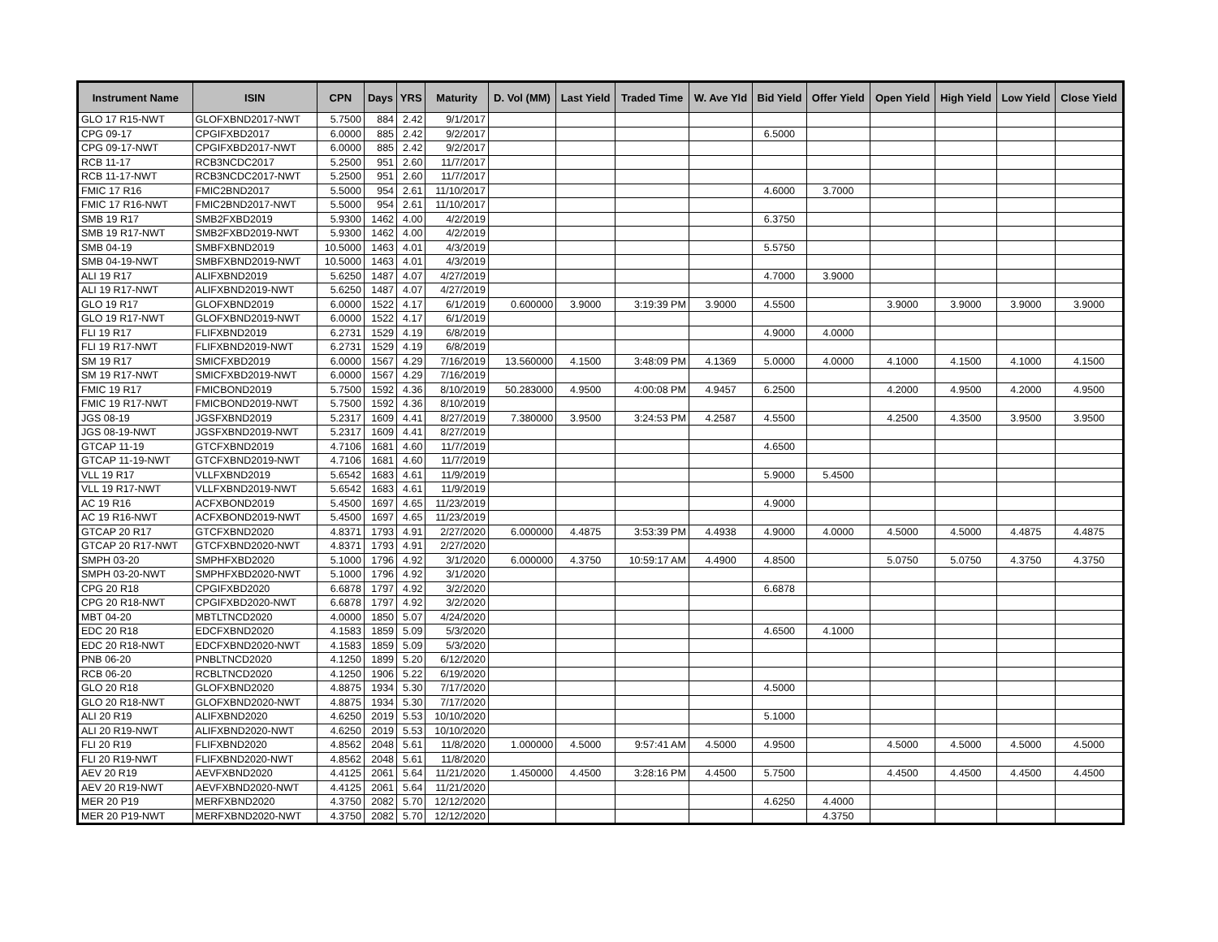| Instrument Name | ISIN | CPN | Days | YRS | Maturity | D. Vol (MM) | Last Yield | Traded Time | W. Ave Yld | Bid Yield | Offer Yield | Open Yield | High Yield | Low Yield | Close Yield |
| --- | --- | --- | --- | --- | --- | --- | --- | --- | --- | --- | --- | --- | --- | --- | --- |
| GLO 17 R15-NWT | GLOFXBND2017-NWT | 5.7500 | 884 | 2.42 | 9/1/2017 | | | | | | | | | | |
| CPG 09-17 | CPGIFXBD2017 | 6.0000 | 885 | 2.42 | 9/2/2017 | | | | | 6.5000 | | | | | |
| CPG 09-17-NWT | CPGIFXBD2017-NWT | 6.0000 | 885 | 2.42 | 9/2/2017 | | | | | | | | | | |
| RCB 11-17 | RCB3NCDC2017 | 5.2500 | 951 | 2.60 | 11/7/2017 | | | | | | | | | | |
| RCB 11-17-NWT | RCB3NCDC2017-NWT | 5.2500 | 951 | 2.60 | 11/7/2017 | | | | | | | | | | |
| FMIC 17 R16 | FMIC2BND2017 | 5.5000 | 954 | 2.61 | 11/10/2017 | | | | | 4.6000 | 3.7000 | | | | |
| FMIC 17 R16-NWT | FMIC2BND2017-NWT | 5.5000 | 954 | 2.61 | 11/10/2017 | | | | | | | | | | |
| SMB 19 R17 | SMB2FXBD2019 | 5.9300 | 1462 | 4.00 | 4/2/2019 | | | | | 6.3750 | | | | | |
| SMB 19 R17-NWT | SMB2FXBD2019-NWT | 5.9300 | 1462 | 4.00 | 4/2/2019 | | | | | | | | | | |
| SMB 04-19 | SMBFXBND2019 | 10.5000 | 1463 | 4.01 | 4/3/2019 | | | | | 5.5750 | | | | | |
| SMB 04-19-NWT | SMBFXBND2019-NWT | 10.5000 | 1463 | 4.01 | 4/3/2019 | | | | | | | | | | |
| ALI 19 R17 | ALIFXBND2019 | 5.6250 | 1487 | 4.07 | 4/27/2019 | | | | | 4.7000 | 3.9000 | | | | |
| ALI 19 R17-NWT | ALIFXBND2019-NWT | 5.6250 | 1487 | 4.07 | 4/27/2019 | | | | | | | | | | |
| GLO 19 R17 | GLOFXBND2019 | 6.0000 | 1522 | 4.17 | 6/1/2019 | 0.600000 | 3.9000 | 3:19:39 PM | 3.9000 | 4.5500 | | 3.9000 | 3.9000 | 3.9000 | 3.9000 |
| GLO 19 R17-NWT | GLOFXBND2019-NWT | 6.0000 | 1522 | 4.17 | 6/1/2019 | | | | | | | | | | |
| FLI 19 R17 | FLIFXBND2019 | 6.2731 | 1529 | 4.19 | 6/8/2019 | | | | | 4.9000 | 4.0000 | | | | |
| FLI 19 R17-NWT | FLIFXBND2019-NWT | 6.2731 | 1529 | 4.19 | 6/8/2019 | | | | | | | | | | |
| SM 19 R17 | SMICFXBD2019 | 6.0000 | 1567 | 4.29 | 7/16/2019 | 13.560000 | 4.1500 | 3:48:09 PM | 4.1369 | 5.0000 | 4.0000 | 4.1000 | 4.1500 | 4.1000 | 4.1500 |
| SM 19 R17-NWT | SMICFXBD2019-NWT | 6.0000 | 1567 | 4.29 | 7/16/2019 | | | | | | | | | | |
| FMIC 19 R17 | FMICBOND2019 | 5.7500 | 1592 | 4.36 | 8/10/2019 | 50.283000 | 4.9500 | 4:00:08 PM | 4.9457 | 6.2500 | | 4.2000 | 4.9500 | 4.2000 | 4.9500 |
| FMIC 19 R17-NWT | FMICBOND2019-NWT | 5.7500 | 1592 | 4.36 | 8/10/2019 | | | | | | | | | | |
| JGS 08-19 | JGSFXBND2019 | 5.2317 | 1609 | 4.41 | 8/27/2019 | 7.380000 | 3.9500 | 3:24:53 PM | 4.2587 | 4.5500 | | 4.2500 | 4.3500 | 3.9500 | 3.9500 |
| JGS 08-19-NWT | JGSFXBND2019-NWT | 5.2317 | 1609 | 4.41 | 8/27/2019 | | | | | | | | | | |
| GTCAP 11-19 | GTCFXBND2019 | 4.7106 | 1681 | 4.60 | 11/7/2019 | | | | | 4.6500 | | | | | |
| GTCAP 11-19-NWT | GTCFXBND2019-NWT | 4.7106 | 1681 | 4.60 | 11/7/2019 | | | | | | | | | | |
| VLL 19 R17 | VLLFXBND2019 | 5.6542 | 1683 | 4.61 | 11/9/2019 | | | | | 5.9000 | 5.4500 | | | | |
| VLL 19 R17-NWT | VLLFXBND2019-NWT | 5.6542 | 1683 | 4.61 | 11/9/2019 | | | | | | | | | | |
| AC 19 R16 | ACFXBOND2019 | 5.4500 | 1697 | 4.65 | 11/23/2019 | | | | | 4.9000 | | | | | |
| AC 19 R16-NWT | ACFXBOND2019-NWT | 5.4500 | 1697 | 4.65 | 11/23/2019 | | | | | | | | | | |
| GTCAP 20 R17 | GTCFXBND2020 | 4.8371 | 1793 | 4.91 | 2/27/2020 | 6.000000 | 4.4875 | 3:53:39 PM | 4.4938 | 4.9000 | 4.0000 | 4.5000 | 4.5000 | 4.4875 | 4.4875 |
| GTCAP 20 R17-NWT | GTCFXBND2020-NWT | 4.8371 | 1793 | 4.91 | 2/27/2020 | | | | | | | | | | |
| SMPH 03-20 | SMPHFXBD2020 | 5.1000 | 1796 | 4.92 | 3/1/2020 | 6.000000 | 4.3750 | 10:59:17 AM | 4.4900 | 4.8500 | | 5.0750 | 5.0750 | 4.3750 | 4.3750 |
| SMPH 03-20-NWT | SMPHFXBD2020-NWT | 5.1000 | 1796 | 4.92 | 3/1/2020 | | | | | | | | | | |
| CPG 20 R18 | CPGIFXBD2020 | 6.6878 | 1797 | 4.92 | 3/2/2020 | | | | | 6.6878 | | | | | |
| CPG 20 R18-NWT | CPGIFXBD2020-NWT | 6.6878 | 1797 | 4.92 | 3/2/2020 | | | | | | | | | | |
| MBT 04-20 | MBTLTNCD2020 | 4.0000 | 1850 | 5.07 | 4/24/2020 | | | | | | | | | | |
| EDC 20 R18 | EDCFXBND2020 | 4.1583 | 1859 | 5.09 | 5/3/2020 | | | | | 4.6500 | 4.1000 | | | | |
| EDC 20 R18-NWT | EDCFXBND2020-NWT | 4.1583 | 1859 | 5.09 | 5/3/2020 | | | | | | | | | | |
| PNB 06-20 | PNBLTNCD2020 | 4.1250 | 1899 | 5.20 | 6/12/2020 | | | | | | | | | | |
| RCB 06-20 | RCBLTNCD2020 | 4.1250 | 1906 | 5.22 | 6/19/2020 | | | | | | | | | | |
| GLO 20 R18 | GLOFXBND2020 | 4.8875 | 1934 | 5.30 | 7/17/2020 | | | | | 4.5000 | | | | | |
| GLO 20 R18-NWT | GLOFXBND2020-NWT | 4.8875 | 1934 | 5.30 | 7/17/2020 | | | | | | | | | | |
| ALI 20 R19 | ALIFXBND2020 | 4.6250 | 2019 | 5.53 | 10/10/2020 | | | | | 5.1000 | | | | | |
| ALI 20 R19-NWT | ALIFXBND2020-NWT | 4.6250 | 2019 | 5.53 | 10/10/2020 | | | | | | | | | | |
| FLI 20 R19 | FLIFXBND2020 | 4.8562 | 2048 | 5.61 | 11/8/2020 | 1.000000 | 4.5000 | 9:57:41 AM | 4.5000 | 4.9500 | | 4.5000 | 4.5000 | 4.5000 | 4.5000 |
| FLI 20 R19-NWT | FLIFXBND2020-NWT | 4.8562 | 2048 | 5.61 | 11/8/2020 | | | | | | | | | | |
| AEV 20 R19 | AEVFXBND2020 | 4.4125 | 2061 | 5.64 | 11/21/2020 | 1.450000 | 4.4500 | 3:28:16 PM | 4.4500 | 5.7500 | | 4.4500 | 4.4500 | 4.4500 | 4.4500 |
| AEV 20 R19-NWT | AEVFXBND2020-NWT | 4.4125 | 2061 | 5.64 | 11/21/2020 | | | | | | | | | | |
| MER 20 P19 | MERFXBND2020 | 4.3750 | 2082 | 5.70 | 12/12/2020 | | | | | 4.6250 | 4.4000 | | | | |
| MER 20 P19-NWT | MERFXBND2020-NWT | 4.3750 | 2082 | 5.70 | 12/12/2020 | | | | | | 4.3750 | | | | |